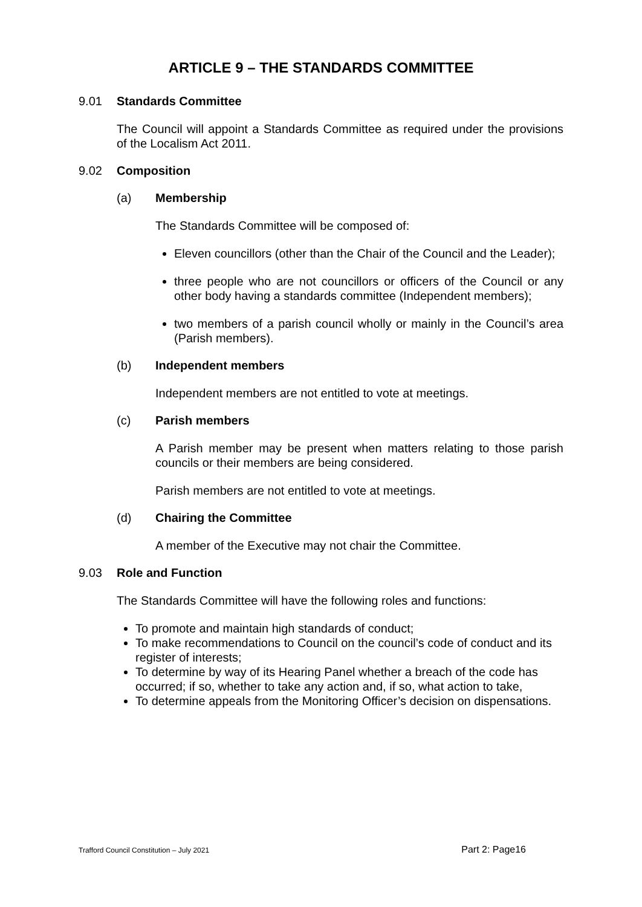ARTICLE 9 – THE STANDARDS COMMITTEE
9.01 Standards Committee
The Council will appoint a Standards Committee as required under the provisions of the Localism Act 2011.
9.02 Composition
(a) Membership
The Standards Committee will be composed of:
Eleven councillors (other than the Chair of the Council and the Leader);
three people who are not councillors or officers of the Council or any other body having a standards committee (Independent members);
two members of a parish council wholly or mainly in the Council’s area (Parish members).
(b) Independent members
Independent members are not entitled to vote at meetings.
(c) Parish members
A Parish member may be present when matters relating to those parish councils or their members are being considered.
Parish members are not entitled to vote at meetings.
(d) Chairing the Committee
A member of the Executive may not chair the Committee.
9.03 Role and Function
The Standards Committee will have the following roles and functions:
To promote and maintain high standards of conduct;
To make recommendations to Council on the council’s code of conduct and its register of interests;
To determine by way of its Hearing Panel whether a breach of the code has occurred; if so, whether to take any action and, if so, what action to take,
To determine appeals from the Monitoring Officer’s decision on dispensations.
Trafford Council Constitution – July 2021 Part 2: Page16